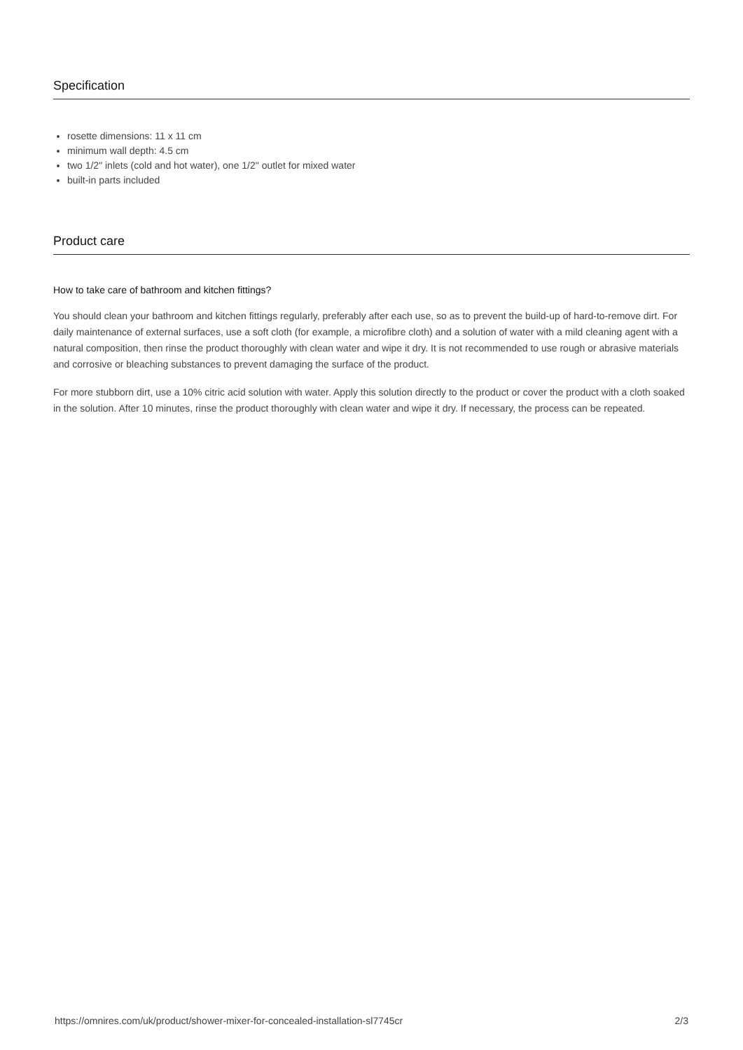Specification
rosette dimensions: 11 x 11 cm
minimum wall depth: 4.5 cm
two 1/2" inlets (cold and hot water), one 1/2" outlet for mixed water
built-in parts included
Product care
How to take care of bathroom and kitchen fittings?
You should clean your bathroom and kitchen fittings regularly, preferably after each use, so as to prevent the build-up of hard-to-remove dirt. For daily maintenance of external surfaces, use a soft cloth (for example, a microfibre cloth) and a solution of water with a mild cleaning agent with a natural composition, then rinse the product thoroughly with clean water and wipe it dry. It is not recommended to use rough or abrasive materials and corrosive or bleaching substances to prevent damaging the surface of the product.
For more stubborn dirt, use a 10% citric acid solution with water. Apply this solution directly to the product or cover the product with a cloth soaked in the solution. After 10 minutes, rinse the product thoroughly with clean water and wipe it dry. If necessary, the process can be repeated.
https://omnires.com/uk/product/shower-mixer-for-concealed-installation-sl7745cr 2/3